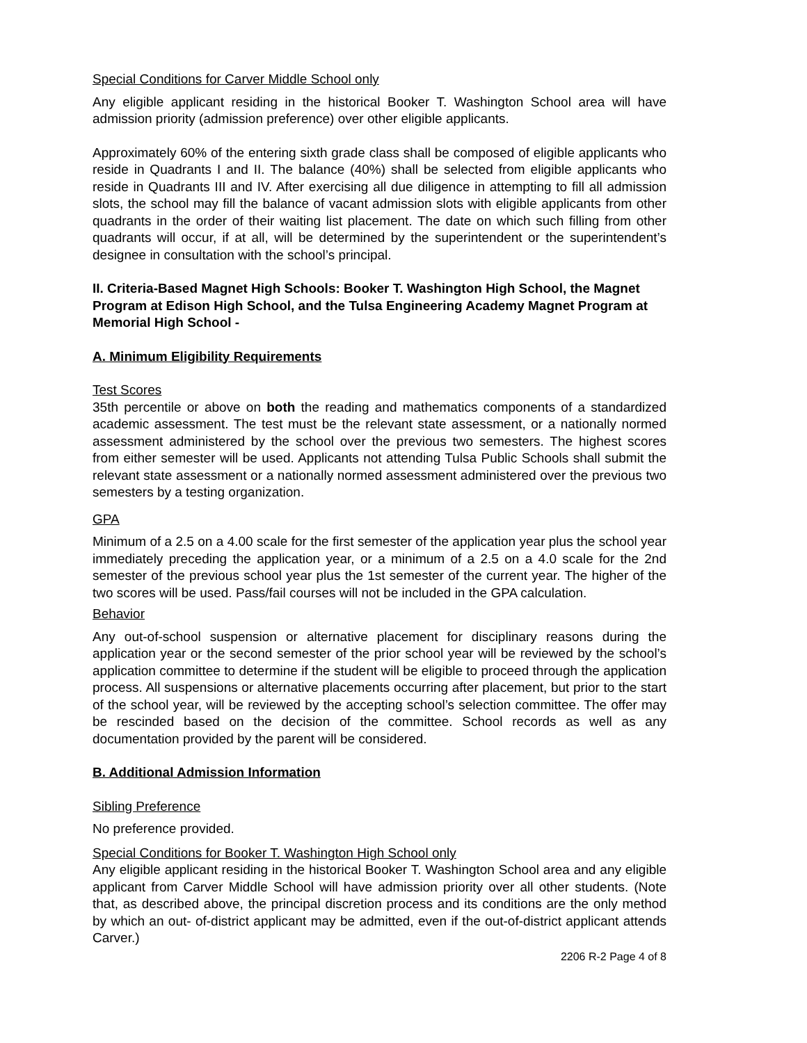Special Conditions for Carver Middle School only
Any eligible applicant residing in the historical Booker T. Washington School area will have admission priority (admission preference) over other eligible applicants.
Approximately 60% of the entering sixth grade class shall be composed of eligible applicants who reside in Quadrants I and II. The balance (40%) shall be selected from eligible applicants who reside in Quadrants III and IV. After exercising all due diligence in attempting to fill all admission slots, the school may fill the balance of vacant admission slots with eligible applicants from other quadrants in the order of their waiting list placement. The date on which such filling from other quadrants will occur, if at all, will be determined by the superintendent or the superintendent’s designee in consultation with the school’s principal.
II. Criteria-Based Magnet High Schools: Booker T. Washington High School, the Magnet Program at Edison High School, and the Tulsa Engineering Academy Magnet Program at Memorial High School -
A. Minimum Eligibility Requirements
Test Scores
35th percentile or above on both the reading and mathematics components of a standardized academic assessment. The test must be the relevant state assessment, or a nationally normed assessment administered by the school over the previous two semesters. The highest scores from either semester will be used. Applicants not attending Tulsa Public Schools shall submit the relevant state assessment or a nationally normed assessment administered over the previous two semesters by a testing organization.
GPA
Minimum of a 2.5 on a 4.00 scale for the first semester of the application year plus the school year immediately preceding the application year, or a minimum of a 2.5 on a 4.0 scale for the 2nd semester of the previous school year plus the 1st semester of the current year. The higher of the two scores will be used. Pass/fail courses will not be included in the GPA calculation.
Behavior
Any out-of-school suspension or alternative placement for disciplinary reasons during the application year or the second semester of the prior school year will be reviewed by the school’s application committee to determine if the student will be eligible to proceed through the application process. All suspensions or alternative placements occurring after placement, but prior to the start of the school year, will be reviewed by the accepting school’s selection committee. The offer may be rescinded based on the decision of the committee. School records as well as any documentation provided by the parent will be considered.
B. Additional Admission Information
Sibling Preference
No preference provided.
Special Conditions for Booker T. Washington High School only
Any eligible applicant residing in the historical Booker T. Washington School area and any eligible applicant from Carver Middle School will have admission priority over all other students. (Note that, as described above, the principal discretion process and its conditions are the only method by which an out- of-district applicant may be admitted, even if the out-of-district applicant attends Carver.)
2206 R-2 Page 4 of 8